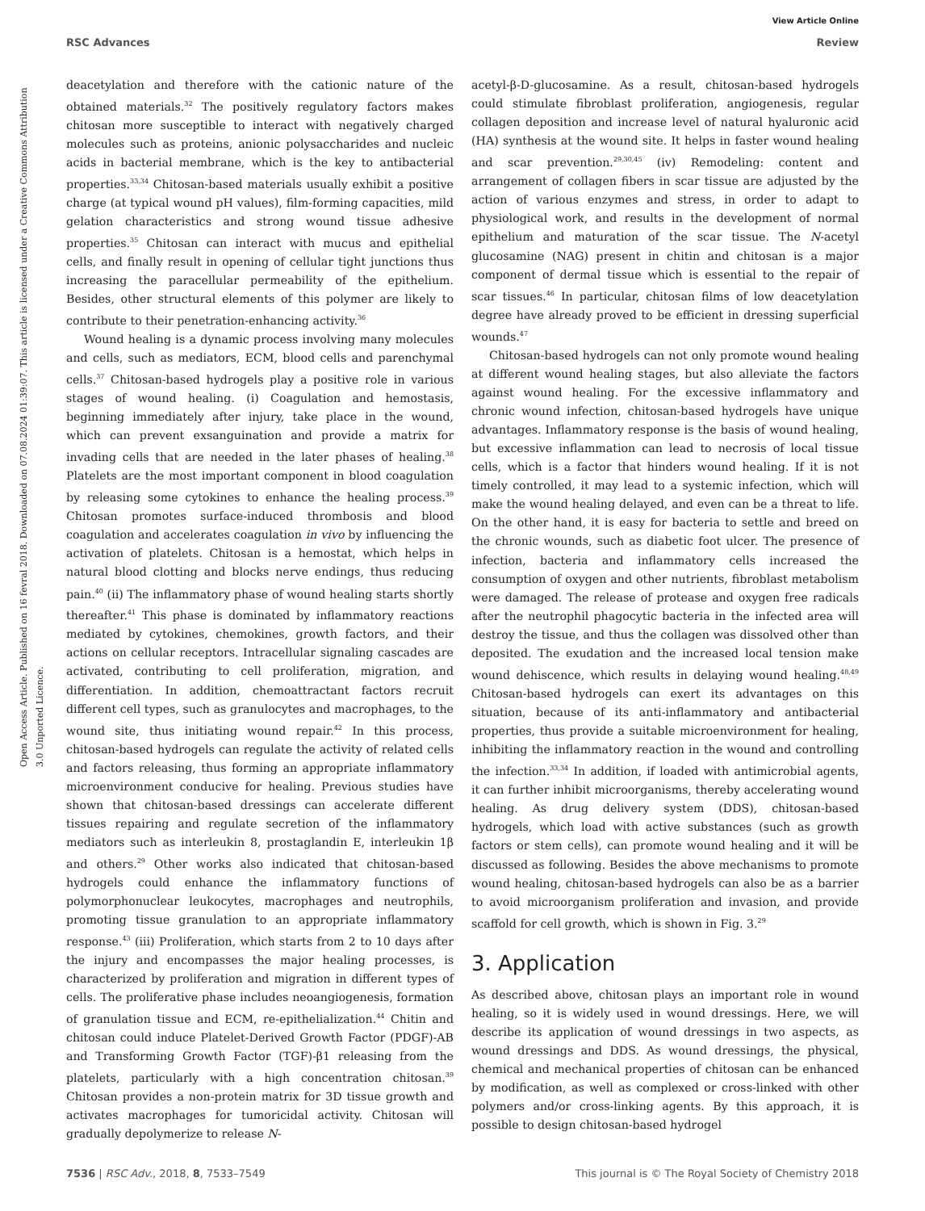View Article Online
RSC Advances Review
Open Access Article. Published on 16 fevral 2018. Downloaded on 07.08.2024 01:39:07. This article is licensed under a Creative Commons Attribution 3.0 Unported Licence.
deacetylation and therefore with the cationic nature of the obtained materials.<sup>32</sup> The positively regulatory factors makes chitosan more susceptible to interact with negatively charged molecules such as proteins, anionic polysaccharides and nucleic acids in bacterial membrane, which is the key to antibacterial properties.<sup>33,34</sup> Chitosan-based materials usually exhibit a positive charge (at typical wound pH values), film-forming capacities, mild gelation characteristics and strong wound tissue adhesive properties.<sup>35</sup> Chitosan can interact with mucus and epithelial cells, and finally result in opening of cellular tight junctions thus increasing the paracellular permeability of the epithelium. Besides, other structural elements of this polymer are likely to contribute to their penetration-enhancing activity.<sup>36</sup>
Wound healing is a dynamic process involving many molecules and cells, such as mediators, ECM, blood cells and parenchymal cells.<sup>37</sup> Chitosan-based hydrogels play a positive role in various stages of wound healing. (i) Coagulation and hemostasis, beginning immediately after injury, take place in the wound, which can prevent exsanguination and provide a matrix for invading cells that are needed in the later phases of healing.<sup>38</sup> Platelets are the most important component in blood coagulation by releasing some cytokines to enhance the healing process.<sup>39</sup> Chitosan promotes surface-induced thrombosis and blood coagulation and accelerates coagulation in vivo by influencing the activation of platelets. Chitosan is a hemostat, which helps in natural blood clotting and blocks nerve endings, thus reducing pain.<sup>40</sup> (ii) The inflammatory phase of wound healing starts shortly thereafter.<sup>41</sup> This phase is dominated by inflammatory reactions mediated by cytokines, chemokines, growth factors, and their actions on cellular receptors. Intracellular signaling cascades are activated, contributing to cell proliferation, migration, and differentiation. In addition, chemoattractant factors recruit different cell types, such as granulocytes and macrophages, to the wound site, thus initiating wound repair.<sup>42</sup> In this process, chitosan-based hydrogels can regulate the activity of related cells and factors releasing, thus forming an appropriate inflammatory microenvironment conducive for healing. Previous studies have shown that chitosan-based dressings can accelerate different tissues repairing and regulate secretion of the inflammatory mediators such as interleukin 8, prostaglandin E, interleukin 1β and others.<sup>29</sup> Other works also indicated that chitosan-based hydrogels could enhance the inflammatory functions of polymorphonuclear leukocytes, macrophages and neutrophils, promoting tissue granulation to an appropriate inflammatory response.<sup>43</sup> (iii) Proliferation, which starts from 2 to 10 days after the injury and encompasses the major healing processes, is characterized by proliferation and migration in different types of cells. The proliferative phase includes neoangiogenesis, formation of granulation tissue and ECM, re-epithelialization.<sup>44</sup> Chitin and chitosan could induce Platelet-Derived Growth Factor (PDGF)-AB and Transforming Growth Factor (TGF)-β1 releasing from the platelets, particularly with a high concentration chitosan.<sup>39</sup> Chitosan provides a non-protein matrix for 3D tissue growth and activates macrophages for tumoricidal activity. Chitosan will gradually depolymerize to release N-
acetyl-β-D-glucosamine. As a result, chitosan-based hydrogels could stimulate fibroblast proliferation, angiogenesis, regular collagen deposition and increase level of natural hyaluronic acid (HA) synthesis at the wound site. It helps in faster wound healing and scar prevention.<sup>29,30,45</sup> (iv) Remodeling: content and arrangement of collagen fibers in scar tissue are adjusted by the action of various enzymes and stress, in order to adapt to physiological work, and results in the development of normal epithelium and maturation of the scar tissue. The N-acetyl glucosamine (NAG) present in chitin and chitosan is a major component of dermal tissue which is essential to the repair of scar tissues.<sup>46</sup> In particular, chitosan films of low deacetylation degree have already proved to be efficient in dressing superficial wounds.<sup>47</sup>
Chitosan-based hydrogels can not only promote wound healing at different wound healing stages, but also alleviate the factors against wound healing. For the excessive inflammatory and chronic wound infection, chitosan-based hydrogels have unique advantages. Inflammatory response is the basis of wound healing, but excessive inflammation can lead to necrosis of local tissue cells, which is a factor that hinders wound healing. If it is not timely controlled, it may lead to a systemic infection, which will make the wound healing delayed, and even can be a threat to life. On the other hand, it is easy for bacteria to settle and breed on the chronic wounds, such as diabetic foot ulcer. The presence of infection, bacteria and inflammatory cells increased the consumption of oxygen and other nutrients, fibroblast metabolism were damaged. The release of protease and oxygen free radicals after the neutrophil phagocytic bacteria in the infected area will destroy the tissue, and thus the collagen was dissolved other than deposited. The exudation and the increased local tension make wound dehiscence, which results in delaying wound healing.<sup>48,49</sup> Chitosan-based hydrogels can exert its advantages on this situation, because of its anti-inflammatory and antibacterial properties, thus provide a suitable microenvironment for healing, inhibiting the inflammatory reaction in the wound and controlling the infection.<sup>33,34</sup> In addition, if loaded with antimicrobial agents, it can further inhibit microorganisms, thereby accelerating wound healing. As drug delivery system (DDS), chitosan-based hydrogels, which load with active substances (such as growth factors or stem cells), can promote wound healing and it will be discussed as following. Besides the above mechanisms to promote wound healing, chitosan-based hydrogels can also be as a barrier to avoid microorganism proliferation and invasion, and provide scaffold for cell growth, which is shown in Fig. 3.<sup>29</sup>
3. Application
As described above, chitosan plays an important role in wound healing, so it is widely used in wound dressings. Here, we will describe its application of wound dressings in two aspects, as wound dressings and DDS. As wound dressings, the physical, chemical and mechanical properties of chitosan can be enhanced by modification, as well as complexed or cross-linked with other polymers and/or cross-linking agents. By this approach, it is possible to design chitosan-based hydrogel
7536 | RSC Adv., 2018, 8, 7533–7549 This journal is © The Royal Society of Chemistry 2018